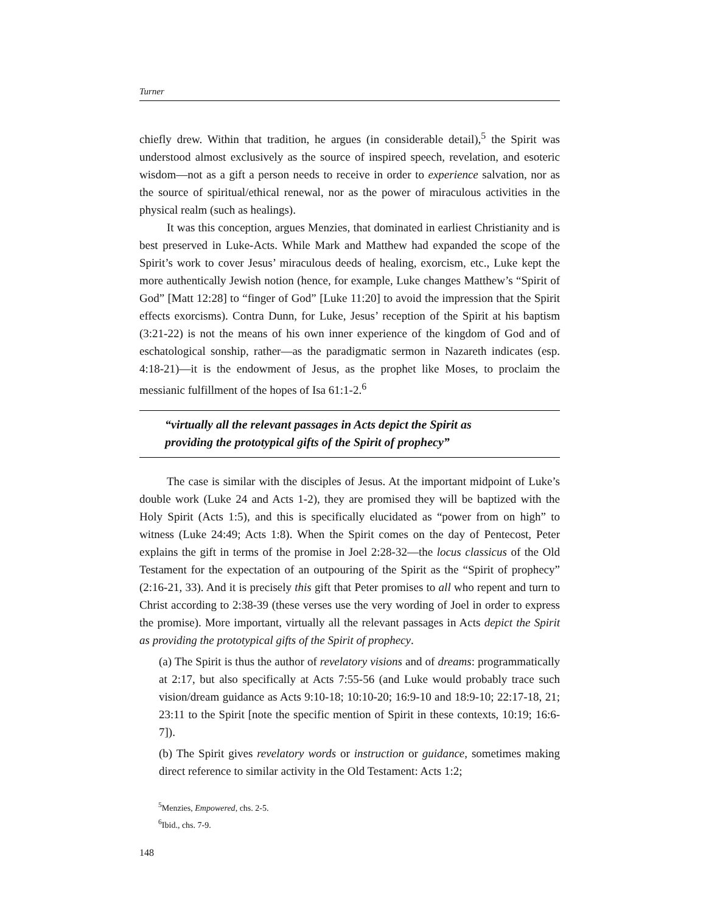Turner
chiefly drew. Within that tradition, he argues (in considerable detail),<sup>5</sup> the Spirit was understood almost exclusively as the source of inspired speech, revelation, and esoteric wisdom—not as a gift a person needs to receive in order to experience salvation, nor as the source of spiritual/ethical renewal, nor as the power of miraculous activities in the physical realm (such as healings).
It was this conception, argues Menzies, that dominated in earliest Christianity and is best preserved in Luke-Acts. While Mark and Matthew had expanded the scope of the Spirit’s work to cover Jesus’ miraculous deeds of healing, exorcism, etc., Luke kept the more authentically Jewish notion (hence, for example, Luke changes Matthew’s “Spirit of God” [Matt 12:28] to “finger of God” [Luke 11:20] to avoid the impression that the Spirit effects exorcisms). Contra Dunn, for Luke, Jesus’ reception of the Spirit at his baptism (3:21-22) is not the means of his own inner experience of the kingdom of God and of eschatological sonship, rather—as the paradigmatic sermon in Nazareth indicates (esp. 4:18-21)—it is the endowment of Jesus, as the prophet like Moses, to proclaim the messianic fulfillment of the hopes of Isa 61:1-2.<sup>6</sup>
“virtually all the relevant passages in Acts depict the Spirit as
providing the prototypical gifts of the Spirit of prophecy”
The case is similar with the disciples of Jesus. At the important midpoint of Luke’s double work (Luke 24 and Acts 1-2), they are promised they will be baptized with the Holy Spirit (Acts 1:5), and this is specifically elucidated as “power from on high” to witness (Luke 24:49; Acts 1:8). When the Spirit comes on the day of Pentecost, Peter explains the gift in terms of the promise in Joel 2:28-32—the locus classicus of the Old Testament for the expectation of an outpouring of the Spirit as the “Spirit of prophecy” (2:16-21, 33). And it is precisely this gift that Peter promises to all who repent and turn to Christ according to 2:38-39 (these verses use the very wording of Joel in order to express the promise). More important, virtually all the relevant passages in Acts depict the Spirit as providing the prototypical gifts of the Spirit of prophecy.
(a) The Spirit is thus the author of revelatory visions and of dreams: programmatically at 2:17, but also specifically at Acts 7:55-56 (and Luke would probably trace such vision/dream guidance as Acts 9:10-18; 10:10-20; 16:9-10 and 18:9-10; 22:17-18, 21; 23:11 to the Spirit [note the specific mention of Spirit in these contexts, 10:19; 16:6-7]).
(b) The Spirit gives revelatory words or instruction or guidance, sometimes making direct reference to similar activity in the Old Testament: Acts 1:2;
<sup>5</sup> Menzies, Empowered, chs. 2-5.
<sup>6</sup> Ibid., chs. 7-9.
148